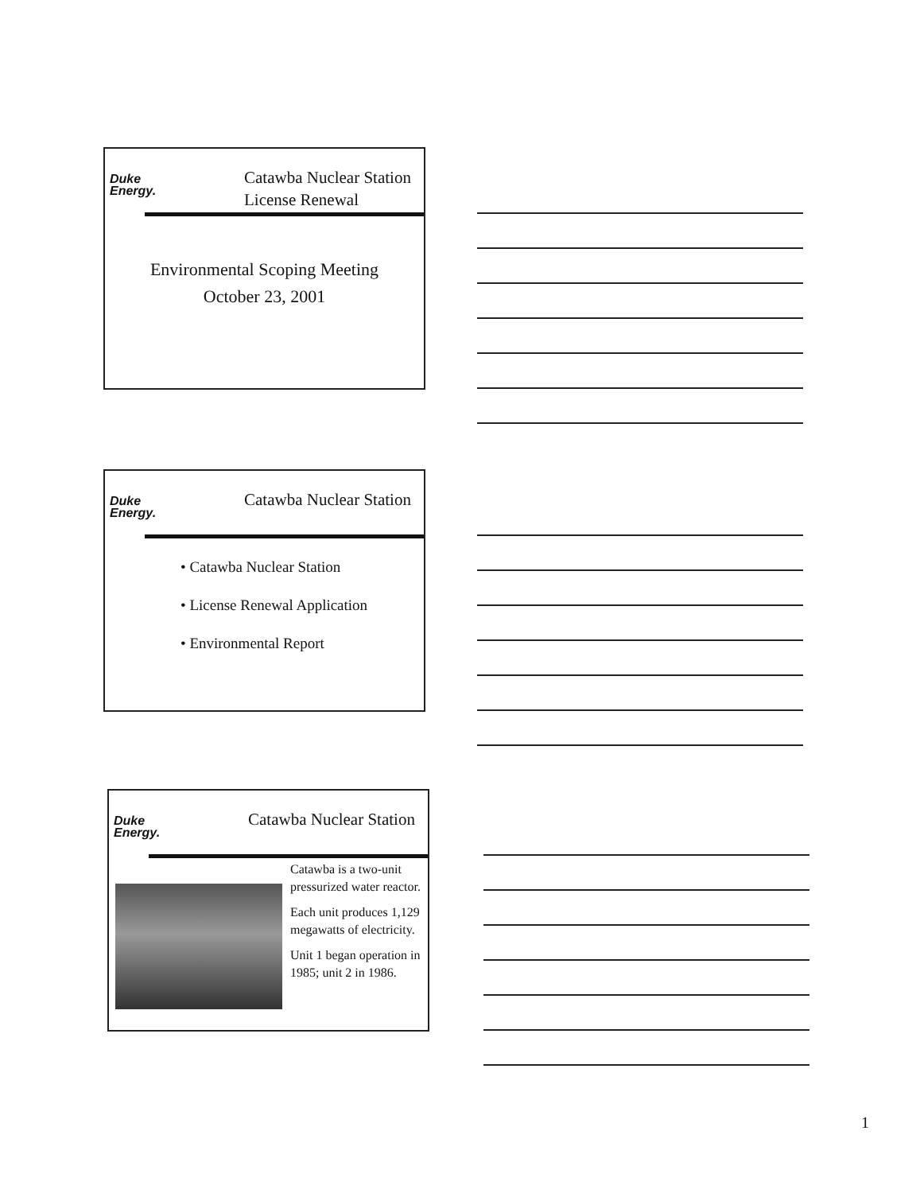Duke
Energy.
Catawba Nuclear Station
License Renewal
Environmental Scoping Meeting
October 23, 2001
Duke
Energy.
Catawba Nuclear Station
• Catawba Nuclear Station
• License Renewal Application
• Environmental Report
Duke
Energy.
Catawba Nuclear Station
Catawba is a two-unit pressurized water reactor.
Each unit produces 1,129 megawatts of electricity.
Unit 1 began operation in 1985; unit 2 in 1986.
1